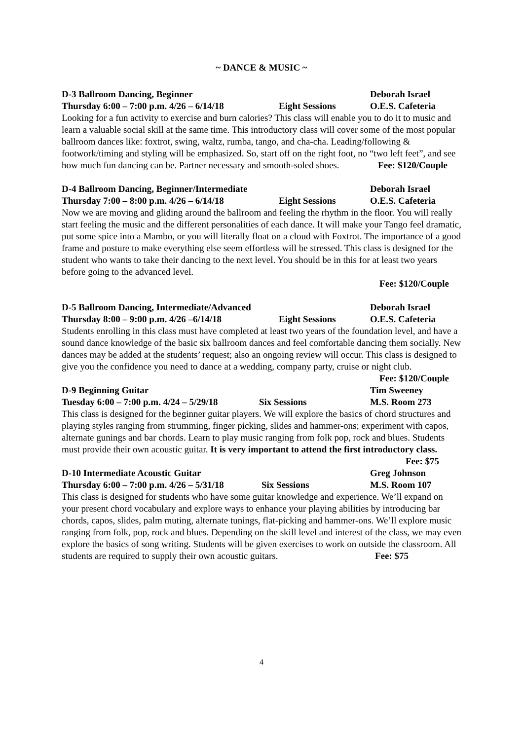~ DANCE & MUSIC ~
D-3 Ballroom Dancing, Beginner Deborah Israel
Thursday 6:00 – 7:00 p.m. 4/26 – 6/14/18 Eight Sessions O.E.S. Cafeteria
Looking for a fun activity to exercise and burn calories? This class will enable you to do it to music and learn a valuable social skill at the same time. This introductory class will cover some of the most popular ballroom dances like: foxtrot, swing, waltz, rumba, tango, and cha-cha. Leading/following & footwork/timing and styling will be emphasized. So, start off on the right foot, no “two left feet”, and see how much fun dancing can be. Partner necessary and smooth-soled shoes. Fee: $120/Couple
D-4 Ballroom Dancing, Beginner/Intermediate Deborah Israel
Thursday 7:00 – 8:00 p.m. 4/26 – 6/14/18 Eight Sessions O.E.S. Cafeteria
Now we are moving and gliding around the ballroom and feeling the rhythm in the floor. You will really start feeling the music and the different personalities of each dance. It will make your Tango feel dramatic, put some spice into a Mambo, or you will literally float on a cloud with Foxtrot. The importance of a good frame and posture to make everything else seem effortless will be stressed. This class is designed for the student who wants to take their dancing to the next level. You should be in this for at least two years before going to the advanced level.
Fee: $120/Couple
D-5 Ballroom Dancing, Intermediate/Advanced Deborah Israel
Thursday 8:00 – 9:00 p.m. 4/26 –6/14/18 Eight Sessions O.E.S. Cafeteria
Students enrolling in this class must have completed at least two years of the foundation level, and have a sound dance knowledge of the basic six ballroom dances and feel comfortable dancing them socially. New dances may be added at the students’ request; also an ongoing review will occur. This class is designed to give you the confidence you need to dance at a wedding, company party, cruise or night club. Fee: $120/Couple
D-9 Beginning Guitar Tim Sweeney
Tuesday 6:00 – 7:00 p.m. 4/24 – 5/29/18 Six Sessions M.S. Room 273
This class is designed for the beginner guitar players. We will explore the basics of chord structures and playing styles ranging from strumming, finger picking, slides and hammer-ons; experiment with capos, alternate gunings and bar chords. Learn to play music ranging from folk pop, rock and blues. Students must provide their own acoustic guitar. It is very important to attend the first introductory class. Fee: $75
D-10 Intermediate Acoustic Guitar Greg Johnson
Thursday 6:00 – 7:00 p.m. 4/26 – 5/31/18 Six Sessions M.S. Room 107
This class is designed for students who have some guitar knowledge and experience. We’ll expand on your present chord vocabulary and explore ways to enhance your playing abilities by introducing bar chords, capos, slides, palm muting, alternate tunings, flat-picking and hammer-ons. We’ll explore music ranging from folk, pop, rock and blues. Depending on the skill level and interest of the class, we may even explore the basics of song writing. Students will be given exercises to work on outside the classroom. All students are required to supply their own acoustic guitars. Fee: $75
4